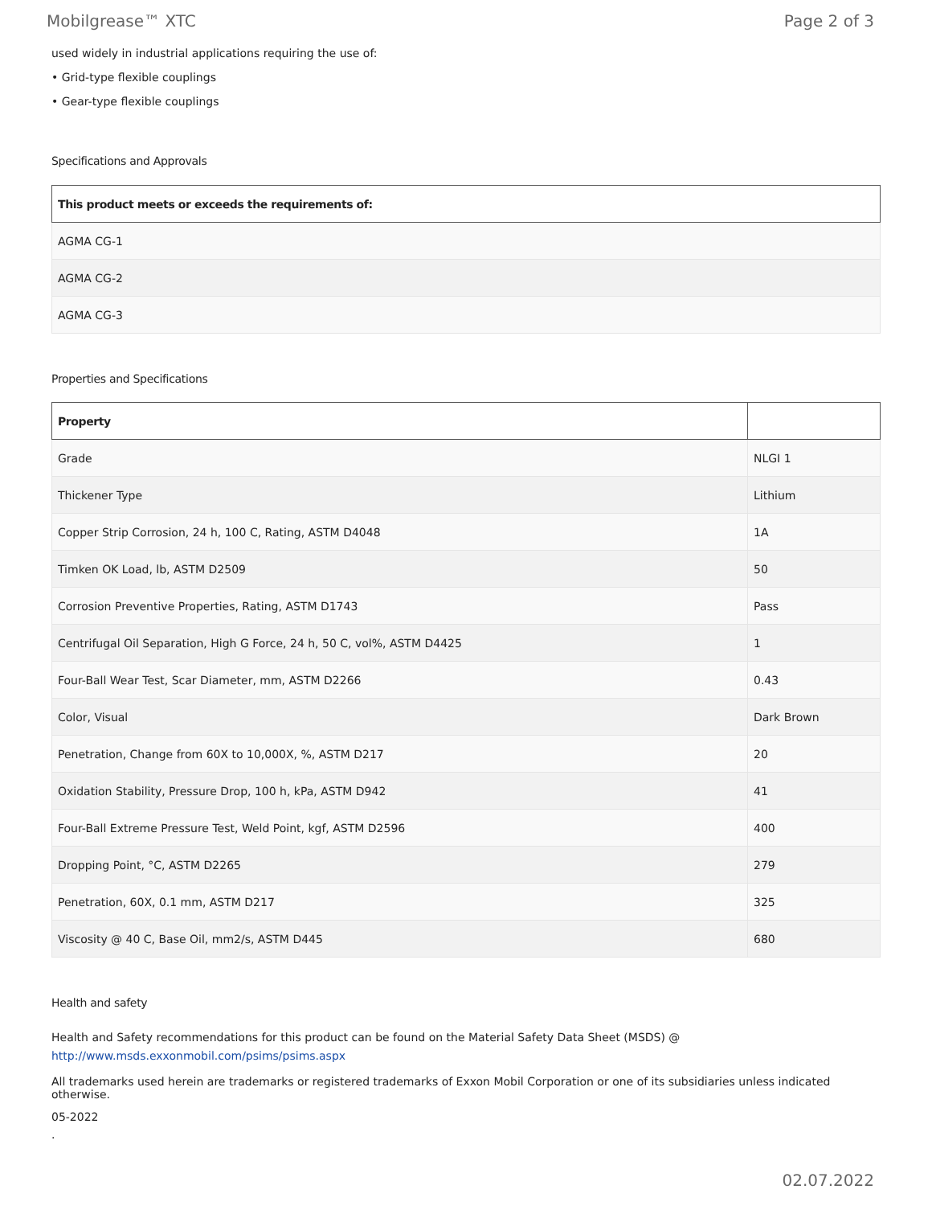Mobilgrease™ XTC Page 2 of 3
used widely in industrial applications requiring the use of:
• Grid-type flexible couplings
• Gear-type flexible couplings
Specifications and Approvals
| This product meets or exceeds the requirements of: |
| --- |
| AGMA CG-1 |
| AGMA CG-2 |
| AGMA CG-3 |
Properties and Specifications
| Property | |
| --- | --- |
| Grade | NLGI 1 |
| Thickener Type | Lithium |
| Copper Strip Corrosion, 24 h, 100 C, Rating, ASTM D4048 | 1A |
| Timken OK Load, lb, ASTM D2509 | 50 |
| Corrosion Preventive Properties, Rating, ASTM D1743 | Pass |
| Centrifugal Oil Separation, High G Force, 24 h, 50 C, vol%, ASTM D4425 | 1 |
| Four-Ball Wear Test, Scar Diameter, mm, ASTM D2266 | 0.43 |
| Color, Visual | Dark Brown |
| Penetration, Change from 60X to 10,000X, %, ASTM D217 | 20 |
| Oxidation Stability, Pressure Drop, 100 h, kPa, ASTM D942 | 41 |
| Four-Ball Extreme Pressure Test, Weld Point, kgf, ASTM D2596 | 400 |
| Dropping Point, °C, ASTM D2265 | 279 |
| Penetration, 60X, 0.1 mm, ASTM D217 | 325 |
| Viscosity @ 40 C, Base Oil, mm2/s, ASTM D445 | 680 |
Health and safety
Health and Safety recommendations for this product can be found on the Material Safety Data Sheet (MSDS) @ http://www.msds.exxonmobil.com/psims/psims.aspx
All trademarks used herein are trademarks or registered trademarks of Exxon Mobil Corporation or one of its subsidiaries unless indicated otherwise.
05-2022
.
02.07.2022